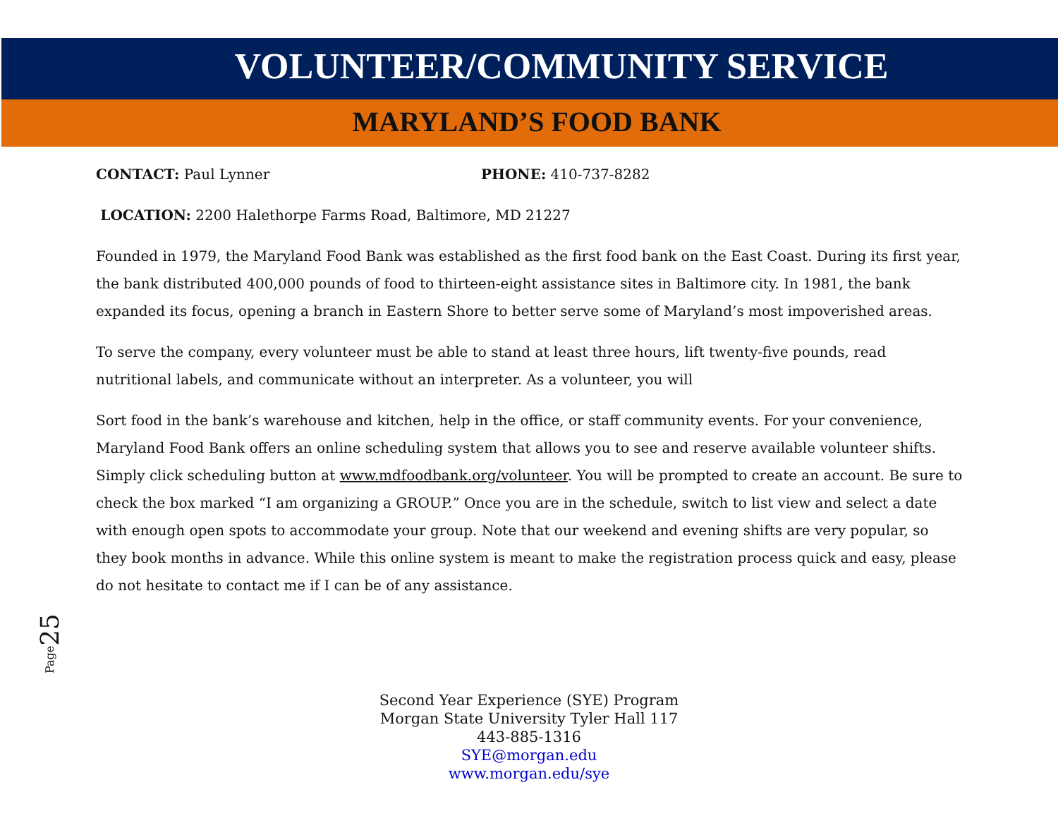VOLUNTEER/COMMUNITY SERVICE
MARYLAND’S FOOD BANK
CONTACT: Paul Lynner PHONE: 410-737-8282
LOCATION: 2200 Halethorpe Farms Road, Baltimore, MD 21227
Founded in 1979, the Maryland Food Bank was established as the first food bank on the East Coast. During its first year, the bank distributed 400,000 pounds of food to thirteen-eight assistance sites in Baltimore city. In 1981, the bank expanded its focus, opening a branch in Eastern Shore to better serve some of Maryland’s most impoverished areas.
To serve the company, every volunteer must be able to stand at least three hours, lift twenty-five pounds, read nutritional labels, and communicate without an interpreter. As a volunteer, you will
Sort food in the bank’s warehouse and kitchen, help in the office, or staff community events. For your convenience, Maryland Food Bank offers an online scheduling system that allows you to see and reserve available volunteer shifts. Simply click scheduling button at www.mdfoodbank.org/volunteer. You will be prompted to create an account. Be sure to check the box marked “I am organizing a GROUP.” Once you are in the schedule, switch to list view and select a date with enough open spots to accommodate your group. Note that our weekend and evening shifts are very popular, so they book months in advance. While this online system is meant to make the registration process quick and easy, please do not hesitate to contact me if I can be of any assistance.
Page25
Second Year Experience (SYE) Program
Morgan State University Tyler Hall 117
443-885-1316
SYE@morgan.edu
www.morgan.edu/sye